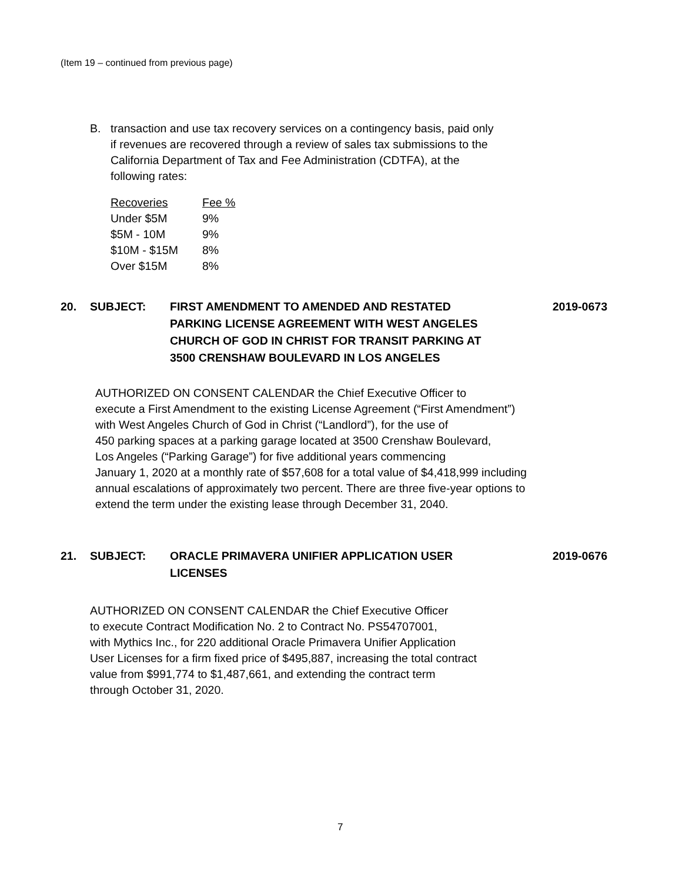(Item 19 – continued from previous page)
B.
transaction and use tax recovery services on a contingency basis, paid only
if revenues are recovered through a review of sales tax submissions to the
California Department of Tax and Fee Administration (CDTFA), at the
following rates:
| Recoveries | Fee % |
| --- | --- |
| Under $5M | 9% |
| $5M - 10M | 9% |
| $10M - $15M | 8% |
| Over $15M | 8% |
20. SUBJECT: FIRST AMENDMENT TO AMENDED AND RESTATED
PARKING LICENSE AGREEMENT WITH WEST ANGELES
CHURCH OF GOD IN CHRIST FOR TRANSIT PARKING AT
3500 CRENSHAW BOULEVARD IN LOS ANGELES 2019-0673
AUTHORIZED ON CONSENT CALENDAR the Chief Executive Officer to
execute a First Amendment to the existing License Agreement (“First Amendment”)
with West Angeles Church of God in Christ (“Landlord”), for the use of
450 parking spaces at a parking garage located at 3500 Crenshaw Boulevard,
Los Angeles (“Parking Garage”) for five additional years commencing
January 1, 2020 at a monthly rate of $57,608 for a total value of $4,418,999 including
annual escalations of approximately two percent. There are three five-year options to
extend the term under the existing lease through December 31, 2040.
21. SUBJECT: ORACLE PRIMAVERA UNIFIER APPLICATION USER
LICENSES 2019-0676
AUTHORIZED ON CONSENT CALENDAR the Chief Executive Officer
to execute Contract Modification No. 2 to Contract No. PS54707001,
with Mythics Inc., for 220 additional Oracle Primavera Unifier Application
User Licenses for a firm fixed price of $495,887, increasing the total contract
value from $991,774 to $1,487,661, and extending the contract term
through October 31, 2020.
7